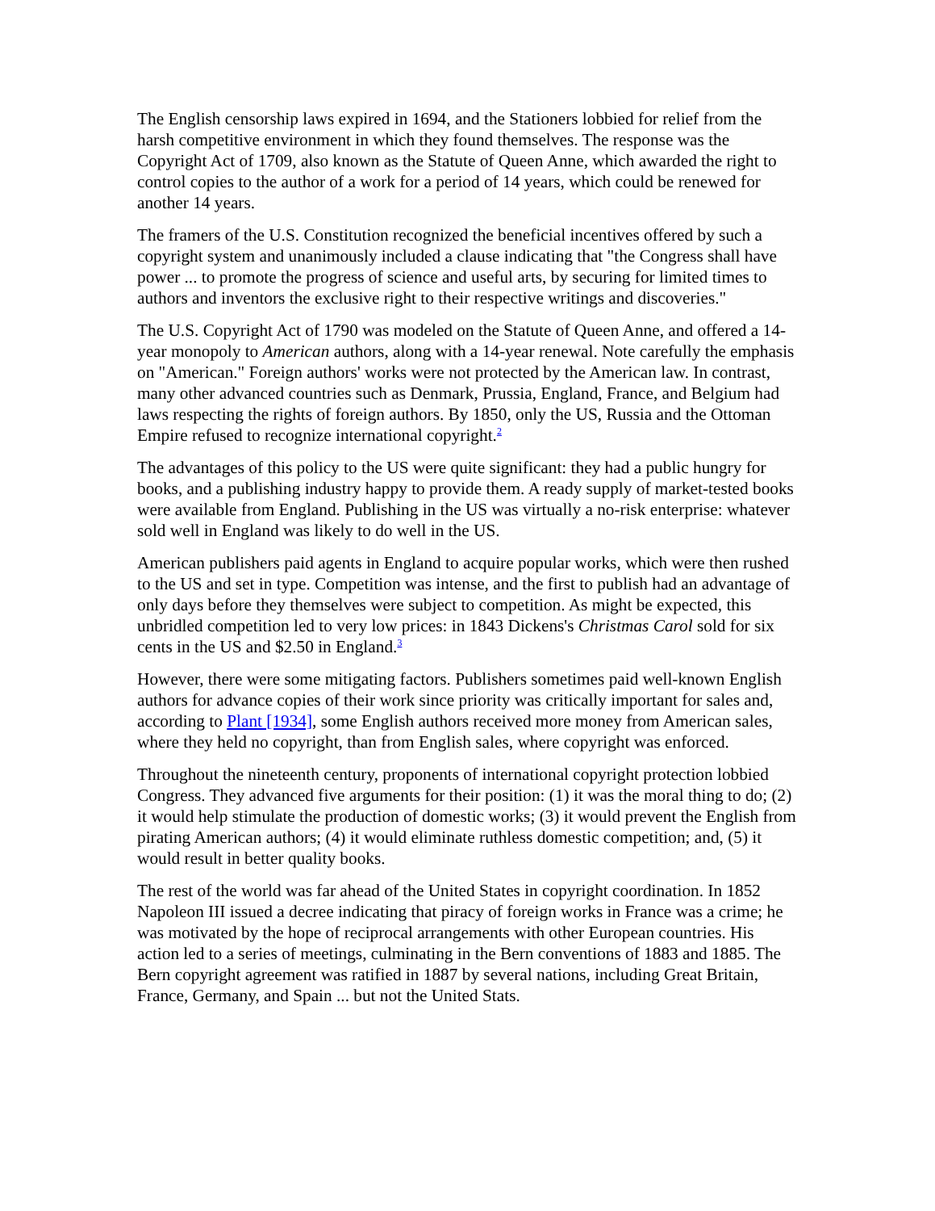The English censorship laws expired in 1694, and the Stationers lobbied for relief from the harsh competitive environment in which they found themselves. The response was the Copyright Act of 1709, also known as the Statute of Queen Anne, which awarded the right to control copies to the author of a work for a period of 14 years, which could be renewed for another 14 years.
The framers of the U.S. Constitution recognized the beneficial incentives offered by such a copyright system and unanimously included a clause indicating that "the Congress shall have power ... to promote the progress of science and useful arts, by securing for limited times to authors and inventors the exclusive right to their respective writings and discoveries."
The U.S. Copyright Act of 1790 was modeled on the Statute of Queen Anne, and offered a 14-year monopoly to American authors, along with a 14-year renewal. Note carefully the emphasis on "American." Foreign authors' works were not protected by the American law. In contrast, many other advanced countries such as Denmark, Prussia, England, France, and Belgium had laws respecting the rights of foreign authors. By 1850, only the US, Russia and the Ottoman Empire refused to recognize international copyright.<sup>2</sup>
The advantages of this policy to the US were quite significant: they had a public hungry for books, and a publishing industry happy to provide them. A ready supply of market-tested books were available from England. Publishing in the US was virtually a no-risk enterprise: whatever sold well in England was likely to do well in the US.
American publishers paid agents in England to acquire popular works, which were then rushed to the US and set in type. Competition was intense, and the first to publish had an advantage of only days before they themselves were subject to competition. As might be expected, this unbridled competition led to very low prices: in 1843 Dickens's Christmas Carol sold for six cents in the US and $2.50 in England.<sup>3</sup>
However, there were some mitigating factors. Publishers sometimes paid well-known English authors for advance copies of their work since priority was critically important for sales and, according to Plant [1934], some English authors received more money from American sales, where they held no copyright, than from English sales, where copyright was enforced.
Throughout the nineteenth century, proponents of international copyright protection lobbied Congress. They advanced five arguments for their position: (1) it was the moral thing to do; (2) it would help stimulate the production of domestic works; (3) it would prevent the English from pirating American authors; (4) it would eliminate ruthless domestic competition; and, (5) it would result in better quality books.
The rest of the world was far ahead of the United States in copyright coordination. In 1852 Napoleon III issued a decree indicating that piracy of foreign works in France was a crime; he was motivated by the hope of reciprocal arrangements with other European countries. His action led to a series of meetings, culminating in the Bern conventions of 1883 and 1885. The Bern copyright agreement was ratified in 1887 by several nations, including Great Britain, France, Germany, and Spain ... but not the United Stats.